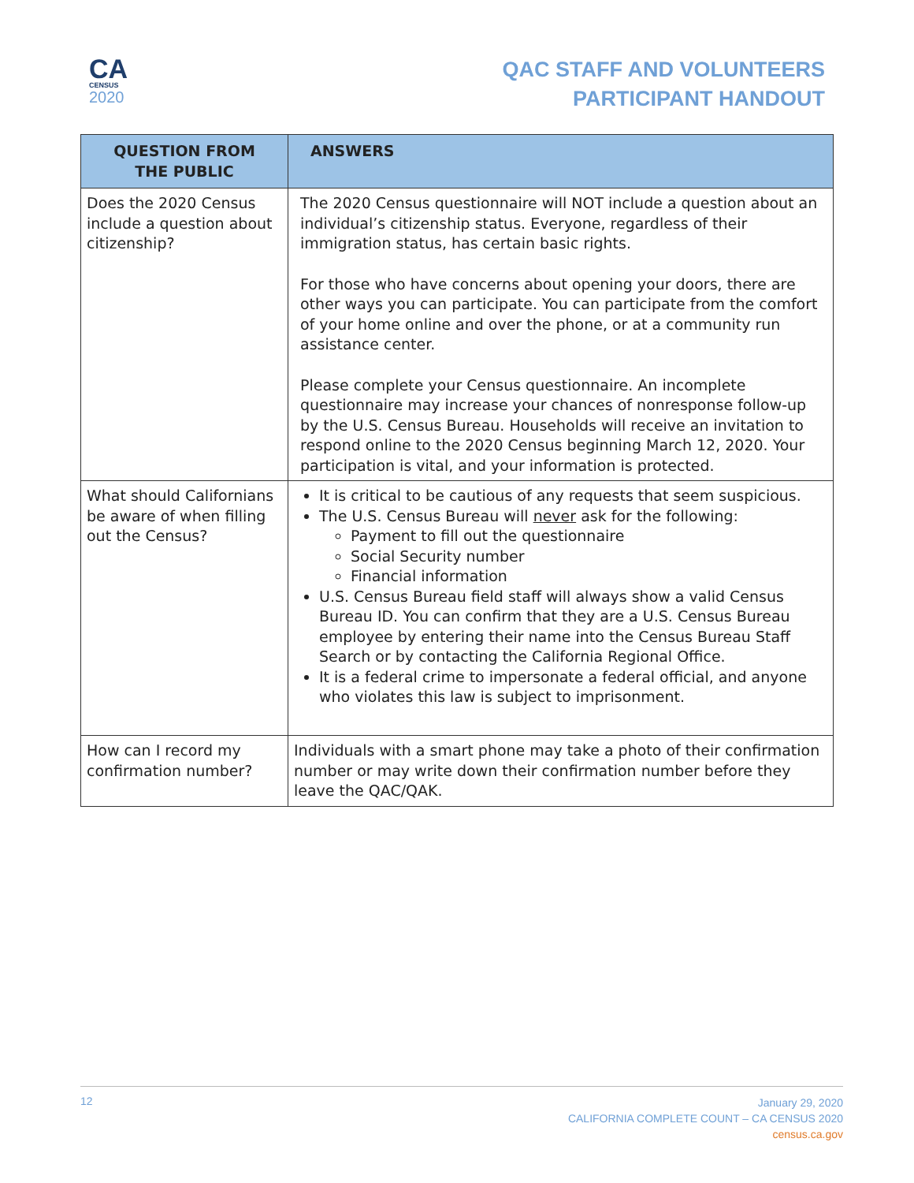CA
CENSUS
2020
QAC STAFF AND VOLUNTEERS
PARTICIPANT HANDOUT
| QUESTION FROM THE PUBLIC | ANSWERS |
| --- | --- |
| Does the 2020 Census include a question about citizenship? | The 2020 Census questionnaire will NOT include a question about an individual’s citizenship status. Everyone, regardless of their immigration status, has certain basic rights. For those who have concerns about opening your doors, there are other ways you can participate. You can participate from the comfort of your home online and over the phone, or at a community run assistance center. Please complete your Census questionnaire. An incomplete questionnaire may increase your chances of nonresponse follow-up by the U.S. Census Bureau. Households will receive an invitation to respond online to the 2020 Census beginning March 12, 2020. Your participation is vital, and your information is protected. |
| What should Californians be aware of when filling out the Census? | It is critical to be cautious of any requests that seem suspicious. The U.S. Census Bureau will never ask for the following: Payment to fill out the questionnaire Social Security number Financial information U.S. Census Bureau field staff will always show a valid Census Bureau ID. You can confirm that they are a U.S. Census Bureau employee by entering their name into the Census Bureau Staff Search or by contacting the California Regional Office. It is a federal crime to impersonate a federal official, and anyone who violates this law is subject to imprisonment. |
| How can I record my confirmation number? | Individuals with a smart phone may take a photo of their confirmation number or may write down their confirmation number before they leave the QAC/QAK. |
12
January 29, 2020
CALIFORNIA COMPLETE COUNT – CA CENSUS 2020
census.ca.gov